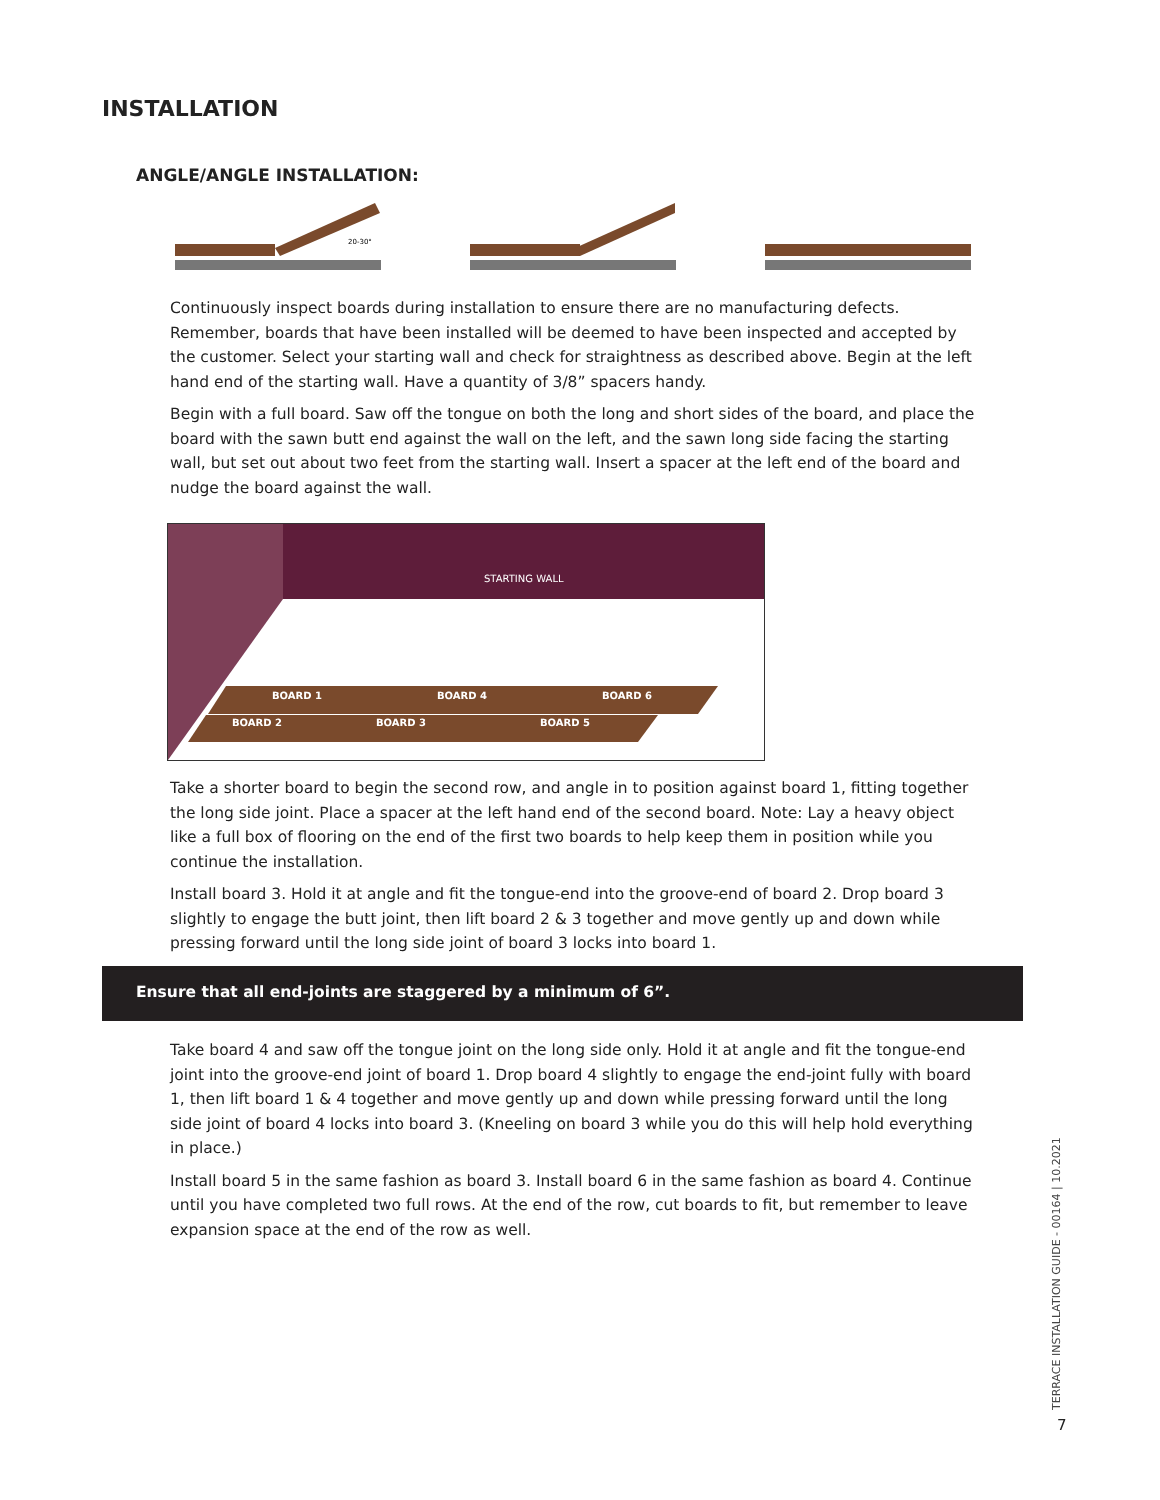INSTALLATION
ANGLE/ANGLE INSTALLATION:
20-30°
Continuously inspect boards during installation to ensure there are no manufacturing defects. Remember, boards that have been installed will be deemed to have been inspected and accepted by the customer. Select your starting wall and check for straightness as described above. Begin at the left hand end of the starting wall. Have a quantity of 3/8” spacers handy.
Begin with a full board. Saw off the tongue on both the long and short sides of the board, and place the board with the sawn butt end against the wall on the left, and the sawn long side facing the starting wall, but set out about two feet from the starting wall. Insert a spacer at the left end of the board and nudge the board against the wall.
STARTING WALL
BOARD 1 BOARD 4 BOARD 6
BOARD 2 BOARD 3 BOARD 5
Take a shorter board to begin the second row, and angle in to position against board 1, fitting together the long side joint. Place a spacer at the left hand end of the second board. Note: Lay a heavy object like a full box of flooring on the end of the first two boards to help keep them in position while you continue the installation.
Install board 3. Hold it at angle and fit the tongue-end into the groove-end of board 2. Drop board 3 slightly to engage the butt joint, then lift board 2 & 3 together and move gently up and down while pressing forward until the long side joint of board 3 locks into board 1.
Ensure that all end-joints are staggered by a minimum of 6”.
Take board 4 and saw off the tongue joint on the long side only. Hold it at angle and fit the tongue-end joint into the groove-end joint of board 1. Drop board 4 slightly to engage the end-joint fully with board 1, then lift board 1 & 4 together and move gently up and down while pressing forward until the long side joint of board 4 locks into board 3. (Kneeling on board 3 while you do this will help hold everything in place.)
Install board 5 in the same fashion as board 3. Install board 6 in the same fashion as board 4. Continue until you have completed two full rows. At the end of the row, cut boards to fit, but remember to leave expansion space at the end of the row as well.
TERRACE INSTALLATION GUIDE - 00164 | 10.2021
7